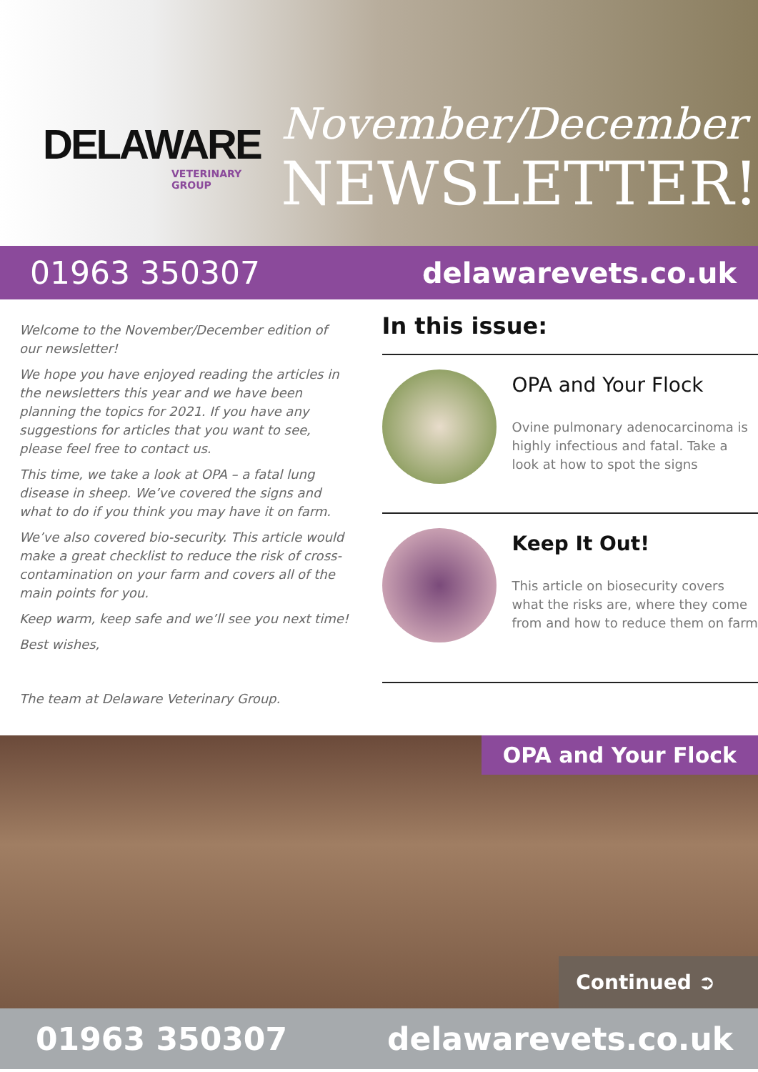DELAWARE
VETERINARY GROUP
November/December
NEWSLETTER!
01963 350307 delawarevets.co.uk
Welcome to the November/December edition of our newsletter!
We hope you have enjoyed reading the articles in the newsletters this year and we have been planning the topics for 2021. If you have any suggestions for articles that you want to see, please feel free to contact us.
This time, we take a look at OPA – a fatal lung disease in sheep. We’ve covered the signs and what to do if you think you may have it on farm.
We’ve also covered bio-security. This article would make a great checklist to reduce the risk of cross-contamination on your farm and covers all of the main points for you.
Keep warm, keep safe and we’ll see you next time!
Best wishes,
The team at Delaware Veterinary Group.
In this issue:
OPA and Your Flock
Ovine pulmonary adenocarcinoma is highly infectious and fatal. Take a look at how to spot the signs
Keep It Out!
This article on biosecurity covers what the risks are, where they come from and how to reduce them on farm
OPA and Your Flock
Continued ➲
01963 350307 delawarevets.co.uk